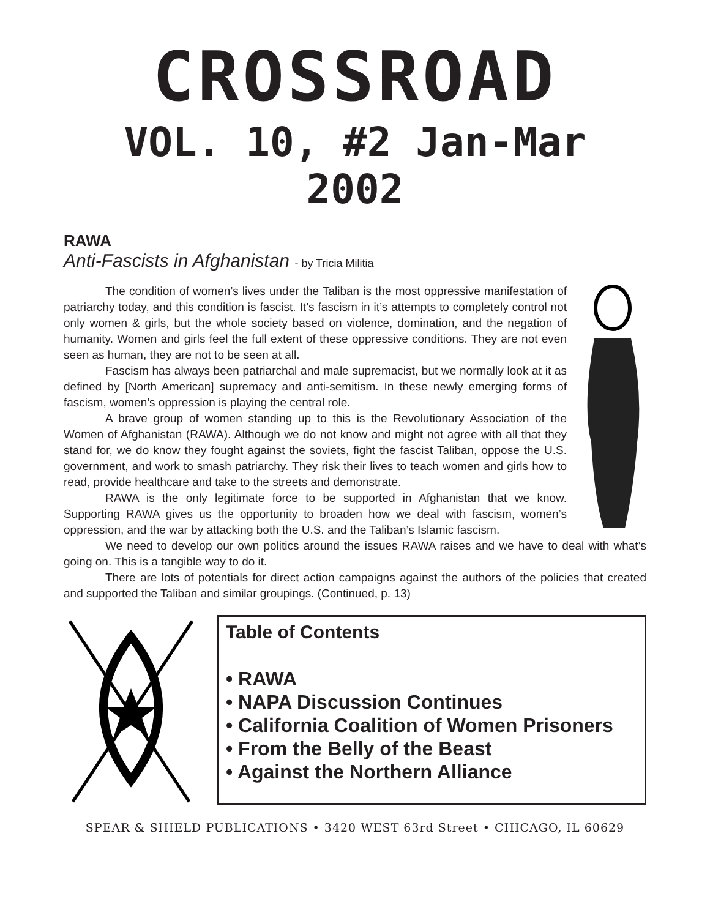CROSSROAD
VOL. 10, #2 Jan-Mar 2002
RAWA
Anti-Fascists in Afghanistan - by Tricia Militia
The condition of women’s lives under the Taliban is the most oppressive manifestation of patriarchy today, and this condition is fascist. It’s fascism in it’s attempts to completely control not only women & girls, but the whole society based on violence, domination, and the negation of humanity. Women and girls feel the full extent of these oppressive conditions. They are not even seen as human, they are not to be seen at all.
Fascism has always been patriarchal and male supremacist, but we normally look at it as defined by [North American] supremacy and anti-semitism. In these newly emerging forms of fascism, women’s oppression is playing the central role.
A brave group of women standing up to this is the Revolutionary Association of the Women of Afghanistan (RAWA). Although we do not know and might not agree with all that they stand for, we do know they fought against the soviets, fight the fascist Taliban, oppose the U.S. government, and work to smash patriarchy. They risk their lives to teach women and girls how to read, provide healthcare and take to the streets and demonstrate.
RAWA is the only legitimate force to be supported in Afghanistan that we know. Supporting RAWA gives us the opportunity to broaden how we deal with fascism, women’s oppression, and the war by attacking both the U.S. and the Taliban’s Islamic fascism.
We need to develop our own politics around the issues RAWA raises and we have to deal with what’s going on. This is a tangible way to do it.
There are lots of potentials for direct action campaigns against the authors of the policies that created and supported the Taliban and similar groupings. (Continued, p. 13)
Table of Contents
• RAWA
• NAPA Discussion Continues
• California Coalition of Women Prisoners
• From the Belly of the Beast
• Against the Northern Alliance
SPEAR & SHIELD PUBLICATIONS • 3420 WEST 63rd Street • CHICAGO, IL 60629